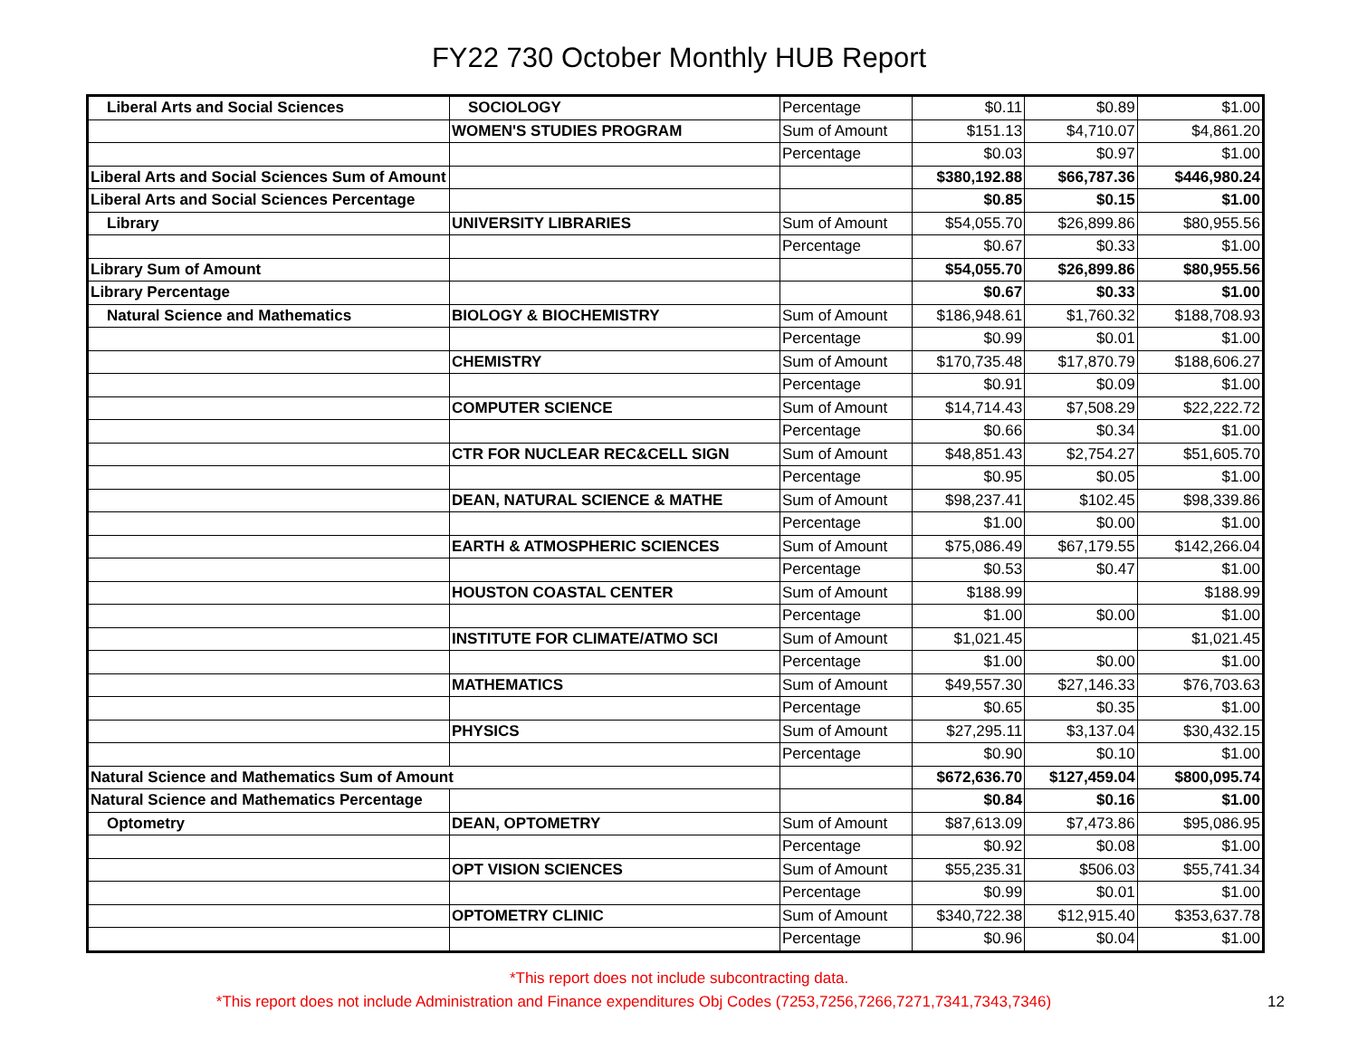FY22 730 October Monthly HUB Report
| Liberal Arts and Social Sciences | SOCIOLOGY | Percentage | $0.11 | $0.89 | $1.00 |
| | WOMEN'S STUDIES PROGRAM | Sum of Amount | $151.13 | $4,710.07 | $4,861.20 |
| | | Percentage | $0.03 | $0.97 | $1.00 |
| Liberal Arts and Social Sciences Sum of Amount | | | $380,192.88 | $66,787.36 | $446,980.24 |
| Liberal Arts and Social Sciences Percentage | | | $0.85 | $0.15 | $1.00 |
| Library | UNIVERSITY LIBRARIES | Sum of Amount | $54,055.70 | $26,899.86 | $80,955.56 |
| | | Percentage | $0.67 | $0.33 | $1.00 |
| Library Sum of Amount | | | $54,055.70 | $26,899.86 | $80,955.56 |
| Library Percentage | | | $0.67 | $0.33 | $1.00 |
| Natural Science and Mathematics | BIOLOGY & BIOCHEMISTRY | Sum of Amount | $186,948.61 | $1,760.32 | $188,708.93 |
| | | Percentage | $0.99 | $0.01 | $1.00 |
| | CHEMISTRY | Sum of Amount | $170,735.48 | $17,870.79 | $188,606.27 |
| | | Percentage | $0.91 | $0.09 | $1.00 |
| | COMPUTER SCIENCE | Sum of Amount | $14,714.43 | $7,508.29 | $22,222.72 |
| | | Percentage | $0.66 | $0.34 | $1.00 |
| | CTR FOR NUCLEAR REC&CELL SIGN | Sum of Amount | $48,851.43 | $2,754.27 | $51,605.70 |
| | | Percentage | $0.95 | $0.05 | $1.00 |
| | DEAN, NATURAL SCIENCE & MATHE | Sum of Amount | $98,237.41 | $102.45 | $98,339.86 |
| | | Percentage | $1.00 | $0.00 | $1.00 |
| | EARTH & ATMOSPHERIC SCIENCES | Sum of Amount | $75,086.49 | $67,179.55 | $142,266.04 |
| | | Percentage | $0.53 | $0.47 | $1.00 |
| | HOUSTON COASTAL CENTER | Sum of Amount | $188.99 | | $188.99 |
| | | Percentage | $1.00 | $0.00 | $1.00 |
| | INSTITUTE FOR CLIMATE/ATMO SCI | Sum of Amount | $1,021.45 | | $1,021.45 |
| | | Percentage | $1.00 | $0.00 | $1.00 |
| | MATHEMATICS | Sum of Amount | $49,557.30 | $27,146.33 | $76,703.63 |
| | | Percentage | $0.65 | $0.35 | $1.00 |
| | PHYSICS | Sum of Amount | $27,295.11 | $3,137.04 | $30,432.15 |
| | | Percentage | $0.90 | $0.10 | $1.00 |
| Natural Science and Mathematics Sum of Amount | | | $672,636.70 | $127,459.04 | $800,095.74 |
| Natural Science and Mathematics Percentage | | | $0.84 | $0.16 | $1.00 |
| Optometry | DEAN, OPTOMETRY | Sum of Amount | $87,613.09 | $7,473.86 | $95,086.95 |
| | | Percentage | $0.92 | $0.08 | $1.00 |
| | OPT VISION SCIENCES | Sum of Amount | $55,235.31 | $506.03 | $55,741.34 |
| | | Percentage | $0.99 | $0.01 | $1.00 |
| | OPTOMETRY CLINIC | Sum of Amount | $340,722.38 | $12,915.40 | $353,637.78 |
| | | Percentage | $0.96 | $0.04 | $1.00 |
*This report does not include subcontracting data.
*This report does not include Administration and Finance expenditures Obj Codes (7253,7256,7266,7271,7341,7343,7346)
12